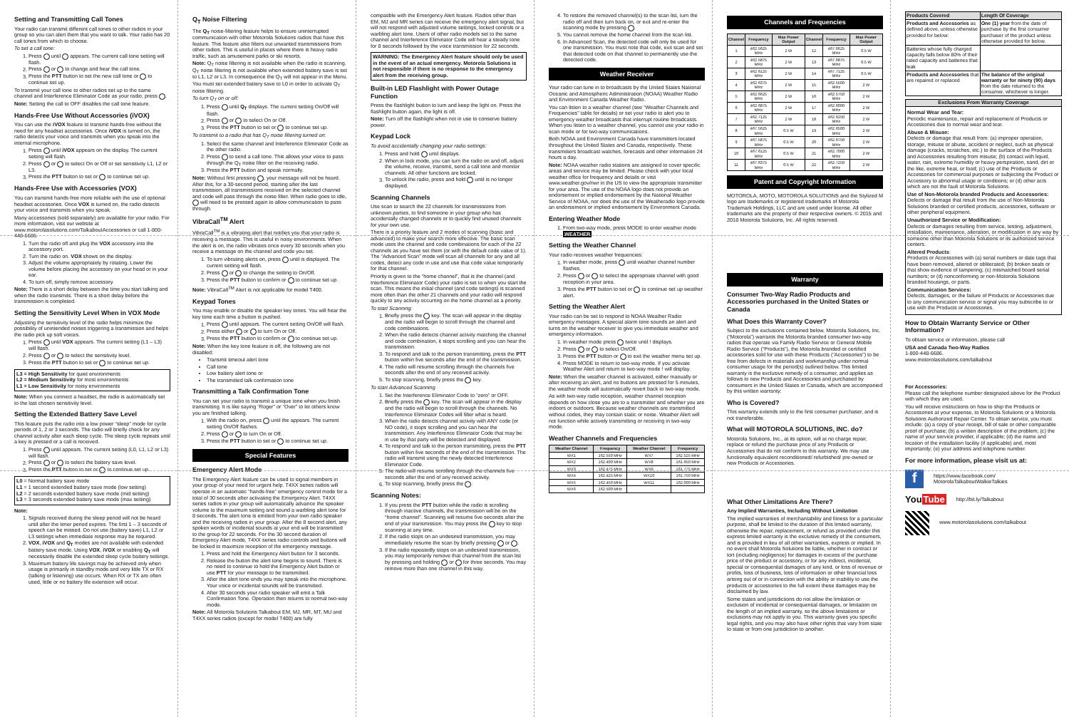Setting and Transmitting Call Tones
Your radio can transmit different call tones to other radios in your group so you can alert them that you want to talk. Your radio has 20 call tones from which to choose.
To set a call tone:
1. Press until appears. The current call tone setting will flash.
2. Press or to change and hear the call tone.
3. Press the PTT button to set the new call tone or to continue set up.
To transmit your call tone to other radios set up to the same channel and Interference Eliminator Code as your radio, press .
Note: Setting the call to OFF disables the call tone feature.
Hands-Free Use Without Accessories (iVOX)
You can use the iVOX feature to transmit hands-free without the need for any headset accessories. Once iVOX is turned on, the radio detects your voice and transmits when you speak into the internal microphone.
1. Press until iVOX appears on the display. The current setting will flash.
2. Press or to select On or Off or set sensitivity L1, L2 or L3.
3. Press the PTT button to set or to continue set up.
Hands-Free Use with Accessories (VOX)
You can transmit hands-free more reliable with the use of optional headset accessories. Once VOX is turned on, the radio detects your voice and transmits when you speak.
Many accessories (sold separately) are available for your radio. For more information, visit our website at www.motorolasolutions.com/TalkaboutAccessories or call 1-800-448-6686.
1. Turn the radio off and plug the VOX accessory into the accessory port.
2. Turn the radio on. VOX shows on the display.
3. Adjust the volume appropriately by rotating. Lower the volume before placing the accessory on your head or in your ear.
4. To turn off, simply remove accessory.
Note: There is a short delay between the time you start talking and when the radio transmits. There is a short delay before the transmission is completed.
Setting the Sensitivity Level When in VOX Mode
Adjusting the sensitivity level of the radio helps minimize the possibility of unintended noises triggering a transmission and helps the radio pick up soft voices.
1. Press until VOX appears. The current setting (L1 – L3) will flash.
2. Press or to select the sensitivity level.
3. Press the PTT button to set or to continue set up.
L3 = High Sensitivity for quiet environments
L2 = Medium Sensitivity for most environments
L1 = Low Sensitivity for noisy environments
Note: When you connect a headset, the radio is automatically set to the last chosen sensitivity level.
Setting the Extended Battery Save Level
This feature puts the radio into a low power “sleep” mode for cycle periods of 1, 2 or 3 seconds. The radio will briefly check for any channel activity after each sleep cycle. The sleep cycle repeats until a key is pressed or a call is received.
1. Press until appears. The current setting (L0, L1, L2 or L3) will flash.
2. Press or to select the battery save level.
3. Press the PTT button to set or to continue set up.
L0 = Normal battery save mode
L1 = 1 second extended battery save mode (low setting)
L2 = 2 seconds extended battery save mode (mid setting)
L3 = 3 seconds extended battery save mode (max setting)
Note:
1. Signals received during the sleep period will not be heard until after the timer period expires. The first 1 – 3 seconds of speech can be missed. Do not use (battery save) L1, L2 or L3 settings when immediate response may be required.
2. VOX, iVOX and Q<sub>T</sub> modes are not available with extended battery save mode. Using VOX, iVOX or enabling Q<sub>T</sub> will necessarily disable the extended sleep cycle battery settings.
3. Maximum battery life savings may be achieved only when usage is primarily in standby mode and very little TX or RX (talking or listening) use occurs. When RX or TX are often used, little or no battery life extension will occur.
Q<sub>T</sub> Noise Filtering
The Q<sub>T</sub> noise-filtering feature helps to ensure uninterrupted communication with other Motorola Solutions radios that have this feature. This feature also filters out unwanted transmissions from other radios. This is useful in places where there is heavy radio traffic, such as amusement parks or ski resorts.
Note: Q<sub>T</sub> noise filtering is not available when the radio is scanning. Q<sub>T</sub> noise filtering is not available when extended battery save is set to L1, L2 or L3. In consequence the Q<sub>T</sub> will not appear in the Menu. You must set extended battery save to L0 in order to activate Q<sub>T</sub> noise filtering.
To turn Q<sub>T</sub> on or off:
1. Press until Q<sub>T</sub> displays. The current setting On/Off will flash.
2. Press or to select On or Off.
3. Press the PTT button to set or to continue set up.
To transmit to a radio that has Q<sub>T</sub> noise filtering turned on:
1. Select the same channel and Interference Eliminator Code as the other radio.
2. Press to send a call tone. This allows your voice to pass through the Q<sub>T</sub> noise filter on the receiving radio.
3. Press the PTT button and speak normally.
Note: Without first pressing , your message will not be heard. After this, for a 30-second period, starting after the last transmission, all transmissions received on the selected channel and code will pass through the noise filter. When radio goes to idle, will need to be pressed again to allow communication to pass through.
VibraCall<sup>TM</sup> Alert
VibraCall<sup>TM</sup> is a vibrating alert that notifies you that your radio is receiving a message. This is useful in noisy environments. When the alert is on, the radio vibrates once every 30 seconds when you receive a message on the channel and code you set.
1. To turn vibrating alerts on, press until is displayed. The current setting will flash.
2. Press or to change the setting to On/Off.
3. Press the PTT button to confirm or to continue set up.
Note: VibraCall<sup>TM</sup> Alert is not applicable for model T400.
Keypad Tones
You may enable or disable the speaker key tones. You will hear the key tone each time a button is pushed.
1. Press until appears. The current setting On/Off will flash.
2. Press either or to turn On or Off.
3. Press the PTT button to confirm or to continue set up.
Note: When the key tone feature is off, the following are not disabled:
Transmit timeout alert tone
Call tone
Low battery alert tone or
The transmitted talk confirmation tone
Transmitting a Talk Confirmation Tone
You can set your radio to transmit a unique tone when you finish transmitting. It is like saying “Roger” or “Over” to let others know you are finished talking.
1. With the radio on, press until the appears. The current setting On/Off flashes.
2. Press or to turn On or Off.
3. Press the PTT button to set or to continue set up.
Special Features
Emergency Alert Mode
The Emergency Alert feature can be used to signal members in your group of your need for urgent help. T4XX series radios will operate in an automatic “hands-free” emergency control mode for a total of 30 seconds after activating the Emergency Alert. T4XX series radios in your group will automatically advance the speaker volume to the maximum setting and sound a warbling alert tone for 8 seconds. The alert tone is emitted from your own radio speaker and the receiving radios in your group. After the 8 second alert, any spoken words or incidental sounds at your end will be transmitted to the group for 22 seconds. For the 30 second duration of Emergency Alert mode, T4XX series radio controls and buttons will be locked to maximize reception of the emergency message.
1. Press and hold the Emergency Alert button for 3 seconds.
2. Release the button the alert tone begins to sound. There is no need to continue to hold the Emergency Alert button or use PTT for your message to be transmitted.
3. After the alert tone ends you may speak into the microphone. Your voice or incidental sounds will be transmitted.
4. After 30 seconds your radio speaker will emit a Talk Confirmation Tone. Operation then returns to normal two-way mode.
Note: All Motorola Solutions Talkabout EM, MJ, MR, MT, MU and T4XX series radios (except for model T400) are fully
compatible with the Emergency Alert feature. Radios other than EM, MJ and MR series can receive the emergency alert signal, but will not respond with adjusted volume settings, locked controls or a warbling alert tone. Users of other radio models set to the same channel and Interference Eliminator Code will hear a steady tone for 8 seconds followed by the voice transmission for 22 seconds.
WARNING: The Emergency Alert feature should only be used in the event of an actual emergency. Motorola Solutions is not responsible if there is no response to the emergency alert from the receiving group.
Built-in LED Flashlight with Power Outage Function
Press the flashlight button to turn and keep the light on. Press the flashlight button again, the light is off.
Note: Turn off the flashlight when not in use to conserve battery power.
Keypad Lock
To avoid accidentally changing your radio settings:
1. Press and hold until displays.
2. When in lock mode, you can turn the radio on and off, adjust the volume, receive, transmit, send a call tone and monitor channels. All other functions are locked.
3. To unlock the radio, press and hold until is no longer displayed.
Scanning Channels
Use scan to search the 22 channels for transmissions from unknown parties, to find someone in your group who has accidentally changed channels or to quickly find unused channels for your own use.
There is a priority feature and 2 modes of scanning (basic and advanced) to make your search more effective. The basic scan mode uses the channel and code combinations for each of the 22 channels as you have set them (or with the default code value of 1). The “Advanced Scan” mode will scan all channels for any and all codes, detect any code in use and use that code value temporarily for that channel.
Priority is given to the “home channel”, that is the channel (and Interference Eliminator Code) your radio is set to when you start the scan. This means the initial channel (and code settings) is scanned more often than the other 21 channels and your radio will respond quickly to any activity occurring on the home channel as a priority.
To start Scanning:
1. Briefly press the key. The scan will appear in the display and the radio will begin to scroll through the channel and code combinations.
2. When the radio detects channel activity matching the channel and code combination, it stops scrolling and you can hear the transmission.
3. To respond and talk to the person transmitting, press the PTT button within five seconds after the end of the transmission.
4. The radio will resume scrolling through the channels five seconds after the end of any received activity.
5. To stop scanning, briefly press the key.
To start Advanced Scanning
1. Set the Interference Eliminator Code to “zero” or OFF.
2. Briefly press the key. The scan will appear in the display and the radio will begin to scroll through the channels. No Interference Eliminator Codes will filter what is heard.
3. When the radio detects channel activity with ANY code (or NO code), it stops scrolling and you can hear the transmission. Any Interference Eliminator Code that may be in use by that party will be detected and displayed.
4. To respond and talk to the person transmitting, press the PTT button within five seconds of the end of the transmission. The radio will transmit using the newly detected Interference Eliminator Code.
5. The radio will resume scrolling through the channels five seconds after the end of any received activity.
6. To stop scanning, briefly press the .
Scanning Notes:
1. If you press the PTT button while the radio is scrolling through inactive channels, the transmission will be on the “home channel”. Scanning will resume five seconds after the end of your transmission. You may press the key to stop scanning at any time.
2. If the radio stops on an undesired transmission, you may immediately resume the scan by briefly pressing or .
3. If the radio repeatedly stops on an undesired transmission, you may temporarily remove that channel from the scan list by pressing and holding or for three seconds. You may remove more than one channel in this way.
4. To restore the removed channel(s) to the scan list, turn the radio off and then turn back on, or exit and re-enter the scanning mode by pressing .
5. You cannot remove the home channel from the scan list.
6. In Advanced Scan, the detected code will only be used for one transmission. You must note that code, exit scan and set that detected code on that channel to permanently use the detected code.
Weather Receiver
Your radio can tune in to broadcasts by the United States National Oceanic and Atmospheric Administration (NOAA) Weather Radio and Environment Canada Weather Radio.
You can listen to a weather channel (see “Weather Channels and Frequencies” table for details) or set your radio to alert you to emergency weather broadcasts that interrupt routine broadcasts. When you listen to a weather channel, you cannot use your radio in scan mode or for two-way communications.
Both NOAA and Environment Canada have transmitters located throughout the United States and Canada, respectively. These transmitters broadcast watches, forecasts and other information 24 hours a day.
Note: NOAA weather radio stations are assigned to cover specific areas and service may be limited. Please check with your local weather office for frequency and details or visit www.weather.gov/nwr in the US to view the appropriate transmitter for your area. The use of the NOAA logo does not provide an endorsement or implied endorsement by the National Weather Service of NOAA, nor does the use of the Weatheradio logo provide an endorsement or implied endorsement by Environment Canada.
Entering Weather Mode
1. From two-way mode, press MODE to enter weather mode WEATHER.
Setting the Weather Channel
Your radio receives weather frequencies:
1. In weather mode, press until weather channel number flashes.
2. Press or to select the appropriate channel with good reception in your area.
3. Press the PTT button to set or to continue set up weather alert.
Setting the Weather Alert
Your radio can be set to respond to NOAA Weather Radio emergency messages. A special alarm tone sounds an alert and turns on the weather receiver to give you immediate weather and emergency information.
1. In weather mode press twice until ! displays.
2. Press or to select On/Off.
3. Press the PTT button or to exit the weather menu set up.
4. Press MODE to return to two-way mode. If you activate Weather Alert and return to two-way mode ! will display.
Note: When the weather channel is activated, either manually or after receiving an alert, and no buttons are pressed for 5 minutes, the weather mode will automatically revert back to two-way mode.
As with two-way radio reception, weather channel reception depends on how close you are to a transmitter and whether you are indoors or outdoors. Because weather channels are transmitted without codes, they may contain static or noise. Weather Alert will not function while actively transmitting or receiving in two-way mode.
Weather Channels and Frequencies
| Weather Channel | Frequency | Weather Channel | Frequency |
| --- | --- | --- | --- |
| WX1 | 162.550 MHz | WX7 | 162.525 MHz |
| WX2 | 162.400 MHz | WX8 | 161.650 MHz |
| WX3 | 162.475 MHz | WX9 | 161.775 MHz |
| WX4 | 162.425 MHz | WX10 | 161.750 MHz |
| WX5 | 162.450 MHz | WX11 | 162.000 MHz |
| WX6 | 162.500 MHz | | |
Channels and Frequencies
| Channel | Frequency | Max Power Output | Channel | Frequency | Max Power Output |
| --- | --- | --- | --- | --- | --- |
| 1 | 462.5625 MHz | 2 W | 12 | 467.6625 MHz | 0.5 W |
| 2 | 462.5875 MHz | 2 W | 13 | 467.6875 MHz | 0.5 W |
| 3 | 462.6125 MHz | 2 W | 14 | 467.7125 MHz | 0.5 W |
| 4 | 462.6375 MHz | 2 W | 15 | 462.5500 MHz | 2 W |
| 5 | 462.6625 MHz | 2 W | 16 | 462.5750 MHz | 2 W |
| 6 | 462.6875 MHz | 2 W | 17 | 462.6000 MHz | 2 W |
| 7 | 462.7125 MHz | 2 W | 18 | 462.6250 MHz | 2 W |
| 8 | 467.5625 MHz | 0.5 W | 19 | 462.6500 MHz | 2 W |
| 9 | 467.5875 MHz | 0.5 W | 20 | 462.6750 MHz | 2 W |
| 10 | 467.6125 MHz | 0.5 W | 21 | 462.7000 MHz | 2 W |
| 11 | 467.6375 MHz | 0.5 W | 22 | 462.7250 MHz | 2 W |
Patent and Copyright Information
MOTOROLA, MOTO, MOTOROLA SOLUTIONS and the Stylized M logo are trademarks or registered trademarks of Motorola Trademark Holdings, LLC and are used under license. All other trademarks are the property of their respective owners. © 2015 and 2018 Motorola Solutions, Inc. All rights reserved.
Warranty
Consumer Two-Way Radio Products and Accessories purchased in the United States or Canada
What Does this Warranty Cover?
Subject to the exclusions contained below, Motorola Solutions, Inc. (“Motorola”) warrants the Motorola branded consumer two-way radios that operate via Family Radio Service or General Mobile Radio Service (“Products”), the Motorola branded or certified accessories sold for use with these Products (“Accessories”) to be free from defects in materials and workmanship under normal consumer usage for the period(s) outlined below. This limited warranty is the exclusive remedy of a consumer, and applies as follows to new Products and Accessories and purchased by consumers in the United States or Canada, which are accompanied by this written warranty:
Who is Covered?
This warranty extends only to the first consumer purchaser, and is not transferable.
What will MOTOROLA SOLUTIONS, INC. do?
Motorola Solutions, Inc., at its option, will at no charge repair, replace or refund the purchase price of any Products or Accessories that do not conform to this warranty. We may use functionally equivalent reconditioned/ refurbished/ pre-owned or new Products or Accessories.
What Other Limitations Are There?
Any Implied Warranties, Including Without Limitation
The implied warranties of merchantability and fitness for a particular purpose, shall be limited to the duration of this limited warranty, otherwise the repair, replacement, or refund as provided under this express limited warranty is the exclusive remedy of the consumers, and is provided in lieu of all other warranties, express or implied. In no event shall Motorola Solutions be liable, whether in contract or tort (including negligence) for damages in excess of the purchase price of the product or accessory, or for any indirect, incidental, special or consequential damages of any kind, or loss of revenue or profits, loss of business, loss of information or other financial loss arising out of or in connection with the ability or inability to use the products or accessories to the full extent these damages may be disclaimed by law.
Some states and jurisdictions do not allow the limitation or exclusion of incidental or consequential damages, or limitation on the length of an implied warranty, so the above limitations or exclusions may not apply to you. This warranty gives you specific legal rights, and you may also have other rights that vary from state to state or from one jurisdiction to another.
| Products Covered | Length Of Coverage |
| --- | --- |
| Products and Accessories as defined above, unless otherwise provided for below: | One (1) year from the date of purchase by the first consumer purchaser of the product unless otherwise provided for below. |
| Batteries whose fully charged capacity falls below 80% of their rated capacity and batteries that leak | |
| Products and Accessories that are repaired or replaced | The balance of the original warranty or for ninety (90) days from the date returned to the consumer, whichever is longer. |
Exclusions From Warranty Coverage
Normal Wear and Tear:
Periodic maintenance, repair and replacement of Products or Accessories due to normal wear and tear.
Abuse & Misuse:
Defects or damage that result from: (a) improper operation, storage, misuse or abuse, accident or neglect, such as physical damage (cracks, scratches, etc.) to the surface of the Products and Accessories resulting from misuse; (b) contact with liquid, water, rain, extreme humidity or heavy perspiration, sand, dirt or the like, extreme heat, or food; (c) use of the Products or Accessories for commercial purposes or subjecting the Product or Accessory to abnormal usage or conditions; or (d) other acts which are not the fault of Motorola Solutions.
Use of Non-Motorola branded Products and Accessories:
Defects or damage that result from the use of Non-Motorola Solutions branded or certified products, accessories, software or other peripheral equipment.
Unauthorized Service or Modification:
Defects or damages resulting from service, testing, adjustment, installation, maintenance, alteration, or modification in any way by someone other than Motorola Solutions or its authorized service centers.
Altered Products:
Products or Accessories with (a) serial numbers or date tags that have been removed, altered or obliterated; (b) broken seals or that show evidence of tampering; (c) mismatched board serial numbers; or (d) nonconforming or non-Motorola Solutions branded housings, or parts.
Communication Services:
Defects, damages, or the failure of Products or Accessories due to any communication service or signal you may subscribe to or use with the Products or Accessories.
How to Obtain Warranty Service or Other Information?
To obtain service or information, please call
USA and Canada Two-Way Radios
1-800-448-6686.
www.motorolasolutions.com/talkabout
For Accessories:
Please call the telephone number designated above for the Product with which they are used.
You will receive instructions on how to ship the Products or Accessories at your expense, to Motorola Solutions or a Motorola Solutions Authorized Repair Center. To obtain service, you must include: (a) a copy of your receipt, bill of sale or other comparable proof of purchase; (b) a written description of the problem; (c) the name of your service provider, if applicable; (d) the name and location of the installation facility (if applicable) and, most importantly; (e) your address and telephone number.
For more information, please visit us at:
f
https://www.facebook.com/
MotorolaTalkaboutWalkieTalkies
YouTube
http://bit.ly/Talkabout
www.motorolasolutions.com/talkabout